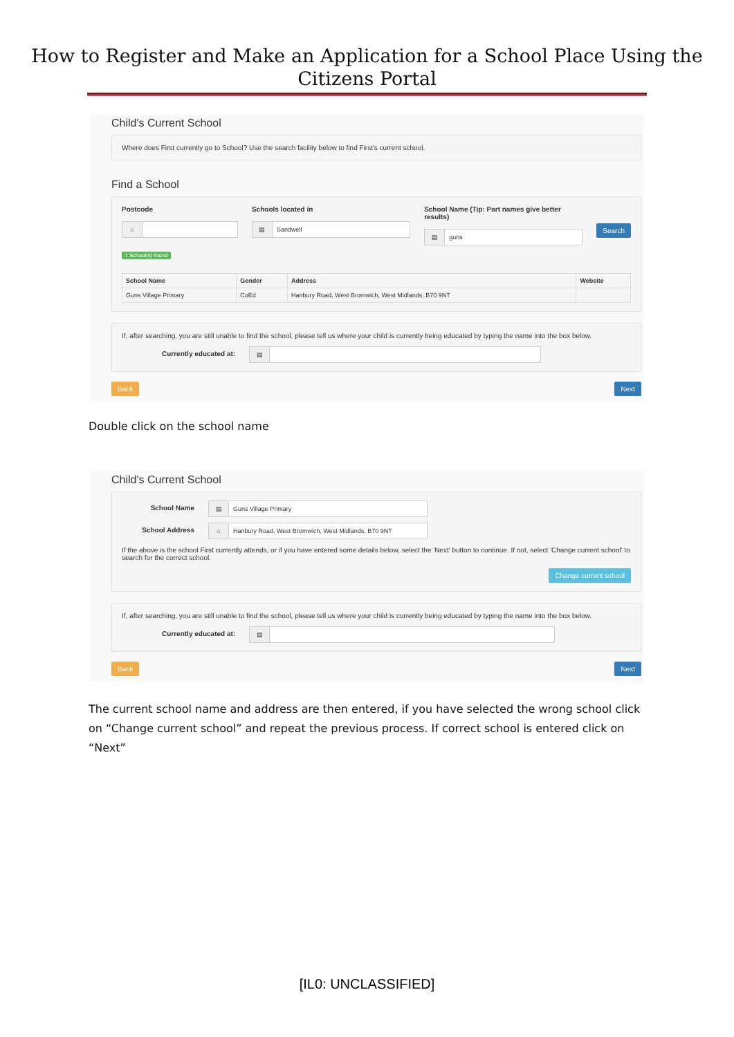How to Register and Make an Application for a School Place Using the Citizens Portal
Child's Current School
Where does First currently go to School? Use the search facility below to find First's current school.
Find a School
Postcode
⌂
Schools located in
▤
Sandwell
School Name (Tip: Part names give better results)
▤
guns
Search
1 School(s) found
| School Name | Gender | Address | Website |
| --- | --- | --- | --- |
| Guns Village Primary | CoEd | Hanbury Road, West Bromwich, West Midlands, B70 9NT | |
If, after searching, you are still unable to find the school, please tell us where your child is currently being educated by typing the name into the box below.
Currently educated at:
▤
Back Next
Double click on the school name
Child's Current School
School Name
▤
Guns Village Primary
School Address
⌂
Hanbury Road, West Bromwich, West Midlands, B70 9NT
If the above is the school First currently attends, or if you have entered some details below, select the 'Next' button to continue. If not, select 'Change current school' to search for the correct school.
Change current school
If, after searching, you are still unable to find the school, please tell us where your child is currently being educated by typing the name into the box below.
Currently educated at:
▤
Back Next
The current school name and address are then entered, if you have selected the wrong school click on “Change current school” and repeat the previous process. If correct school is entered click on “Next”
[IL0: UNCLASSIFIED]